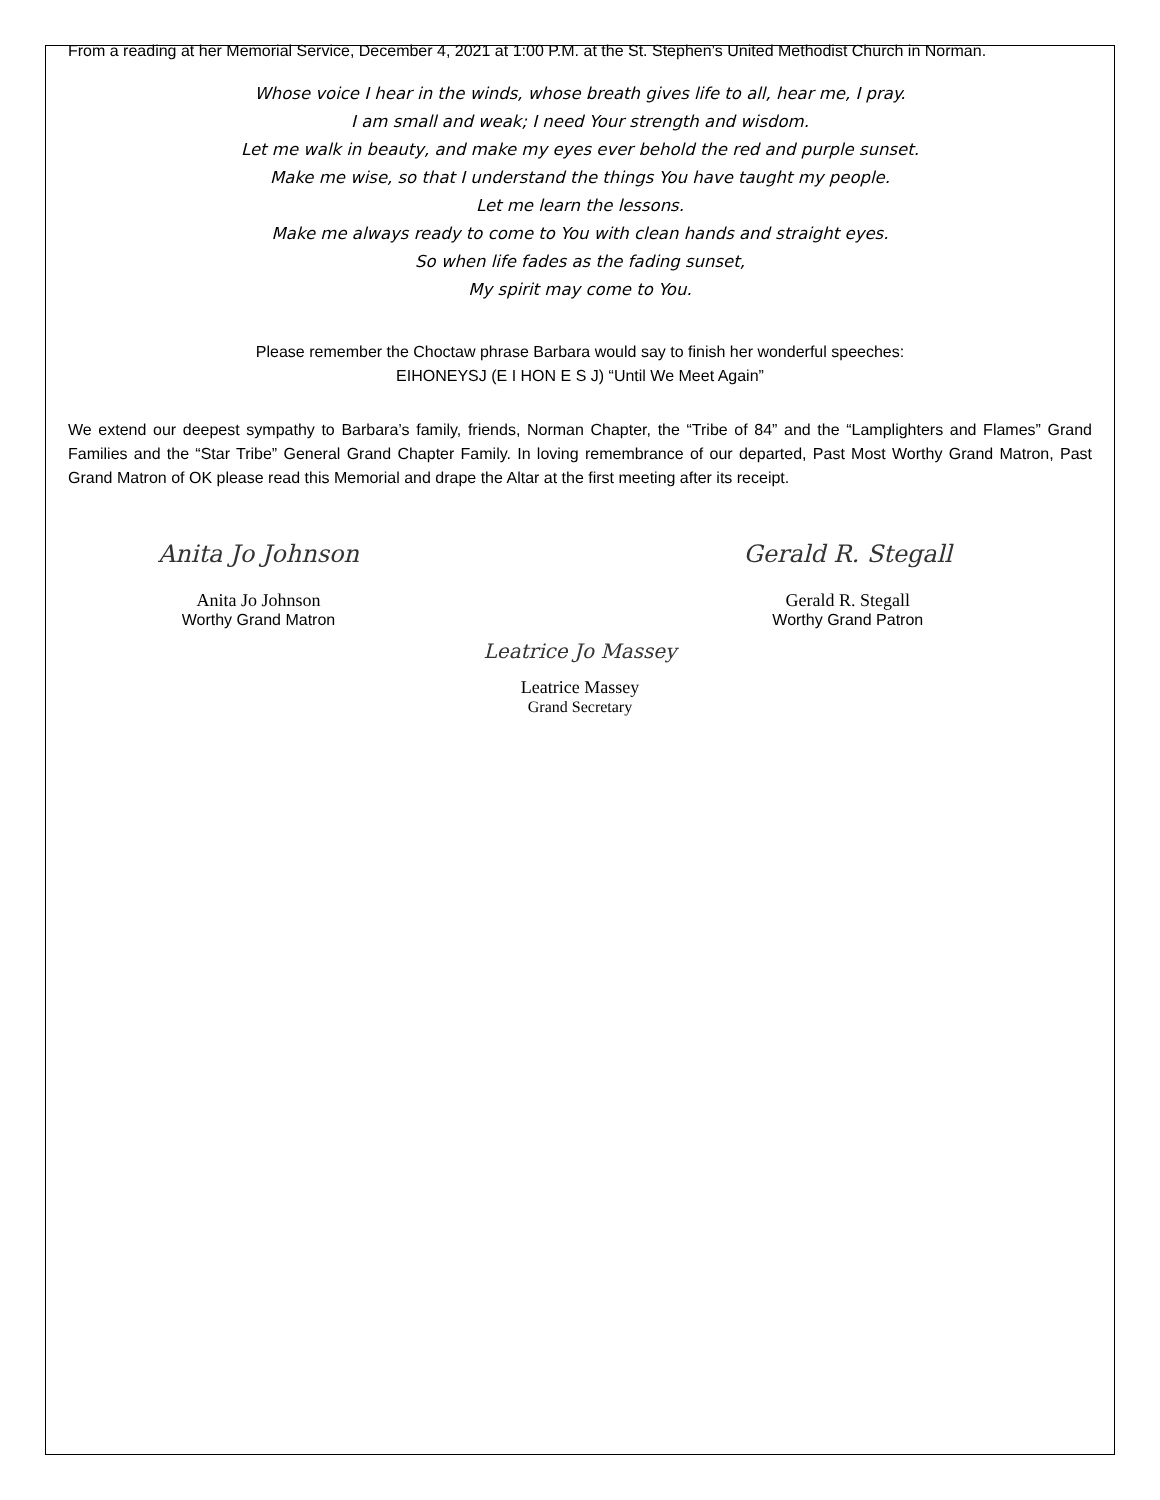From a reading at her Memorial Service, December 4, 2021 at 1:00 P.M. at the St. Stephen’s United Methodist Church in Norman.
Whose voice I hear in the winds, whose breath gives life to all, hear me, I pray.
I am small and weak; I need Your strength and wisdom.
Let me walk in beauty, and make my eyes ever behold the red and purple sunset.
Make me wise, so that I understand the things You have taught my people.
Let me learn the lessons.
Make me always ready to come to You with clean hands and straight eyes.
So when life fades as the fading sunset,
My spirit may come to You.
Please remember the Choctaw phrase Barbara would say to finish her wonderful speeches:
EIHONEYSJ (E I HON E S J) “Until We Meet Again”
We extend our deepest sympathy to Barbara’s family, friends, Norman Chapter, the “Tribe of 84” and the “Lamplighters and Flames” Grand Families and the “Star Tribe” General Grand Chapter Family. In loving remembrance of our departed, Past Most Worthy Grand Matron, Past Grand Matron of OK please read this Memorial and drape the Altar at the first meeting after its receipt.
Anita Jo Johnson
Anita Jo Johnson
Worthy Grand Matron
Gerald R. Stegall
Gerald R. Stegall
Worthy Grand Patron
Leatrice Jo Massey
Leatrice Massey
Grand Secretary